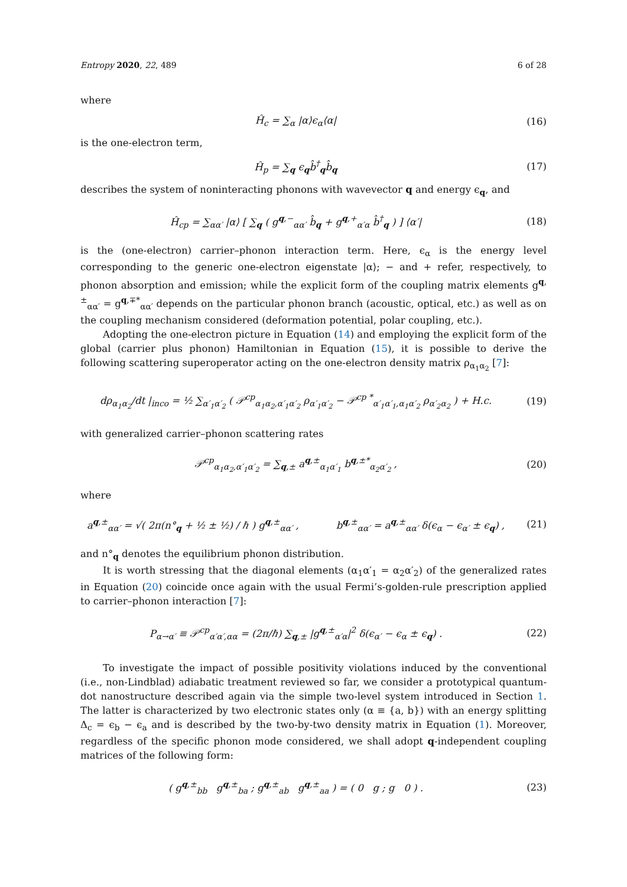Entropy 2020, 22, 489 6 of 28
where
Ĥ<sub>c</sub> = ∑<sub>α</sub> |α⟩ϵ<sub>α</sub>⟨α| (16)
is the one-electron term,
Ĥ<sub>p</sub> = ∑<sub>q</sub> ϵ<sub>q</sub>b̂<sup>†</sup><sub>q</sub>b̂<sub>q</sub> (17)
describes the system of noninteracting phonons with wavevector q and energy ϵ<sub>q</sub>, and
Ĥ<sub>cp</sub> = ∑<sub>αα′</sub> |α⟩ [ ∑<sub>q</sub> ( g<sup>q,−</sup><sub>αα′</sub> b̂<sub>q</sub> + g<sup>q,+</sup><sub>α′α</sub> b̂<sup>†</sup><sub>q</sub> ) ] ⟨α′|
(18)
is the (one-electron) carrier–phonon interaction term. Here, ϵ<sub>α</sub> is the energy level corresponding to the generic one-electron eigenstate |α⟩; − and + refer, respectively, to phonon absorption and emission; while the explicit form of the coupling matrix elements g<sup>q,±</sup><sub>αα′</sub> = g<sup>q,∓*</sup><sub>αα′</sub> depends on the particular phonon branch (acoustic, optical, etc.) as well as on the coupling mechanism considered (deformation potential, polar coupling, etc.).
Adopting the one-electron picture in Equation (14) and employing the explicit form of the global (carrier plus phonon) Hamiltonian in Equation (15), it is possible to derive the following scattering superoperator acting on the one-electron density matrix ρ<sub>α<sub>1</sub>α<sub>2</sub></sub> [7]:
dρ<sub>α<sub>1</sub>α<sub>2</sub></sub>/dt |<sub>inco</sub> = ½ ∑<sub>α′<sub>1</sub>α′<sub>2</sub></sub> ( 𝒫<sup>cp</sup><sub>α<sub>1</sub>α<sub>2</sub>,α′<sub>1</sub>α′<sub>2</sub></sub> ρ<sub>α′<sub>1</sub>α′<sub>2</sub></sub> − 𝒫<sup>cp *</sup><sub>α′<sub>1</sub>α′<sub>1</sub>,α<sub>1</sub>α′<sub>2</sub></sub> ρ<sub>α′<sub>2</sub>α<sub>2</sub></sub> ) + H.c.
(19)
with generalized carrier–phonon scattering rates
𝒫<sup>cp</sup><sub>α<sub>1</sub>α<sub>2</sub>,α′<sub>1</sub>α′<sub>2</sub></sub> = ∑<sub>q,±</sub> a<sup>q,±</sup><sub>α<sub>1</sub>α′<sub>1</sub></sub> b<sup>q,±*</sup><sub>α<sub>2</sub>α′<sub>2</sub></sub> ,
(20)
where
a<sup>q,±</sup><sub>αα′</sub> = √( 2π(n°<sub>q</sub> + ½ ± ½) / ℏ ) g<sup>q,±</sup><sub>αα′</sub> , b<sup>q,±</sup><sub>αα′</sub> = a<sup>q,±</sup><sub>αα′</sub> δ(ϵ<sub>α</sub> − ϵ<sub>α′</sub> ± ϵ<sub>q</sub>) ,
(21)
and n°<sub>q</sub> denotes the equilibrium phonon distribution.
It is worth stressing that the diagonal elements (α<sub>1</sub>α′<sub>1</sub> = α<sub>2</sub>α′<sub>2</sub>) of the generalized rates in Equation (20) coincide once again with the usual Fermi’s-golden-rule prescription applied to carrier–phonon interaction [7]:
P<sub>α→α′</sub> ≡ 𝒫<sup>cp</sup><sub>α′α′,αα</sub> = (2π/ℏ) ∑<sub>q,±</sub> |g<sup>q,±</sup><sub>α′α</sub>|<sup>2</sup> δ(ϵ<sub>α′</sub> − ϵ<sub>α</sub> ± ϵ<sub>q</sub>) .
(22)
To investigate the impact of possible positivity violations induced by the conventional (i.e., non-Lindblad) adiabatic treatment reviewed so far, we consider a prototypical quantum-dot nanostructure described again via the simple two-level system introduced in Section 1. The latter is characterized by two electronic states only (α ≡ {a, b}) with an energy splitting Δ<sub>c</sub> = ϵ<sub>b</sub> − ϵ<sub>a</sub> and is described by the two-by-two density matrix in Equation (1). Moreover, regardless of the specific phonon mode considered, we shall adopt q-independent coupling matrices of the following form:
( g<sup>q,±</sup><sub>bb</sub> g<sup>q,±</sup><sub>ba</sub> ; g<sup>q,±</sup><sub>ab</sub> g<sup>q,±</sup><sub>aa</sub> ) = ( 0 g ; g 0 ) .
(23)